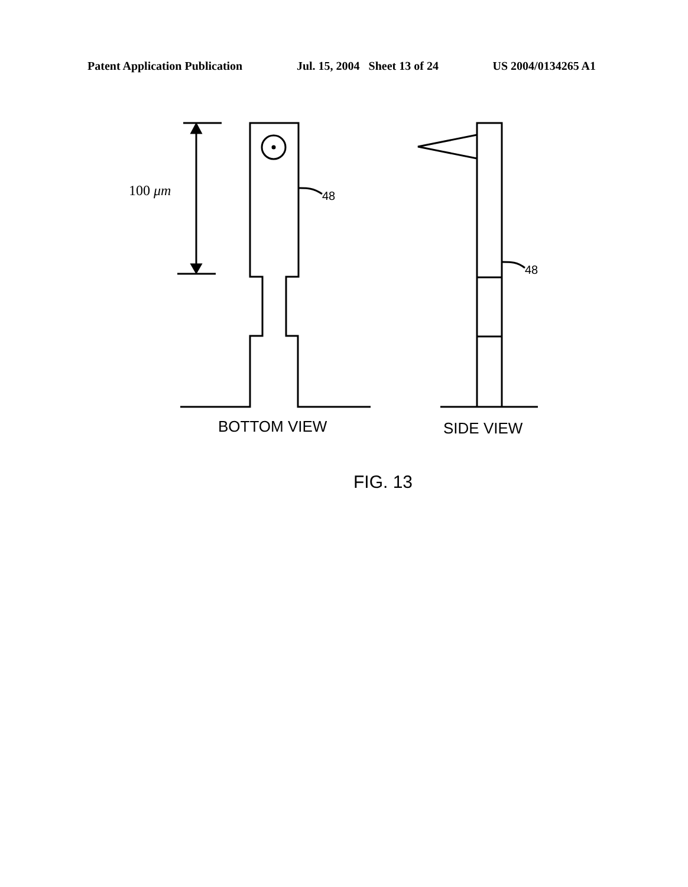Patent Application Publication Jul. 15, 2004 Sheet 13 of 24 US 2004/0134265 A1
100 μm
48
48
BOTTOM VIEW
SIDE VIEW
FIG. 13